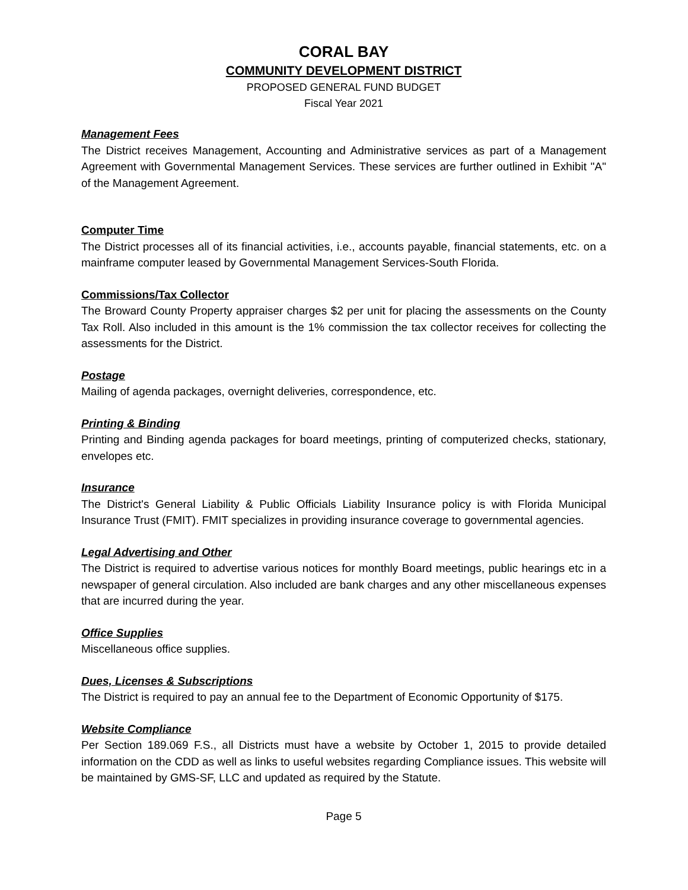CORAL BAY
COMMUNITY DEVELOPMENT DISTRICT
PROPOSED GENERAL FUND BUDGET
Fiscal Year 2021
Management Fees
The District receives Management, Accounting and Administrative services as part of a Management Agreement with Governmental Management Services. These services are further outlined in Exhibit "A" of the Management Agreement.
Computer Time
The District processes all of its financial activities, i.e., accounts payable, financial statements, etc. on a mainframe computer leased by Governmental Management Services-South Florida.
Commissions/Tax Collector
The Broward County Property appraiser charges $2 per unit for placing the assessments on the County Tax Roll. Also included in this amount is the 1% commission the tax collector receives for collecting the assessments for the District.
Postage
Mailing of agenda packages, overnight deliveries, correspondence, etc.
Printing & Binding
Printing and Binding agenda packages for board meetings, printing of computerized checks, stationary, envelopes etc.
Insurance
The District's General Liability & Public Officials Liability Insurance policy is with Florida Municipal Insurance Trust (FMIT). FMIT specializes in providing insurance coverage to governmental agencies.
Legal Advertising and Other
The District is required to advertise various notices for monthly Board meetings, public hearings etc in a newspaper of general circulation. Also included are bank charges and any other miscellaneous expenses that are incurred during the year.
Office Supplies
Miscellaneous office supplies.
Dues, Licenses & Subscriptions
The District is required to pay an annual fee to the Department of Economic Opportunity of $175.
Website Compliance
Per Section 189.069 F.S., all Districts must have a website by October 1, 2015 to provide detailed information on the CDD as well as links to useful websites regarding Compliance issues. This website will be maintained by GMS-SF, LLC and updated as required by the Statute.
Page 5